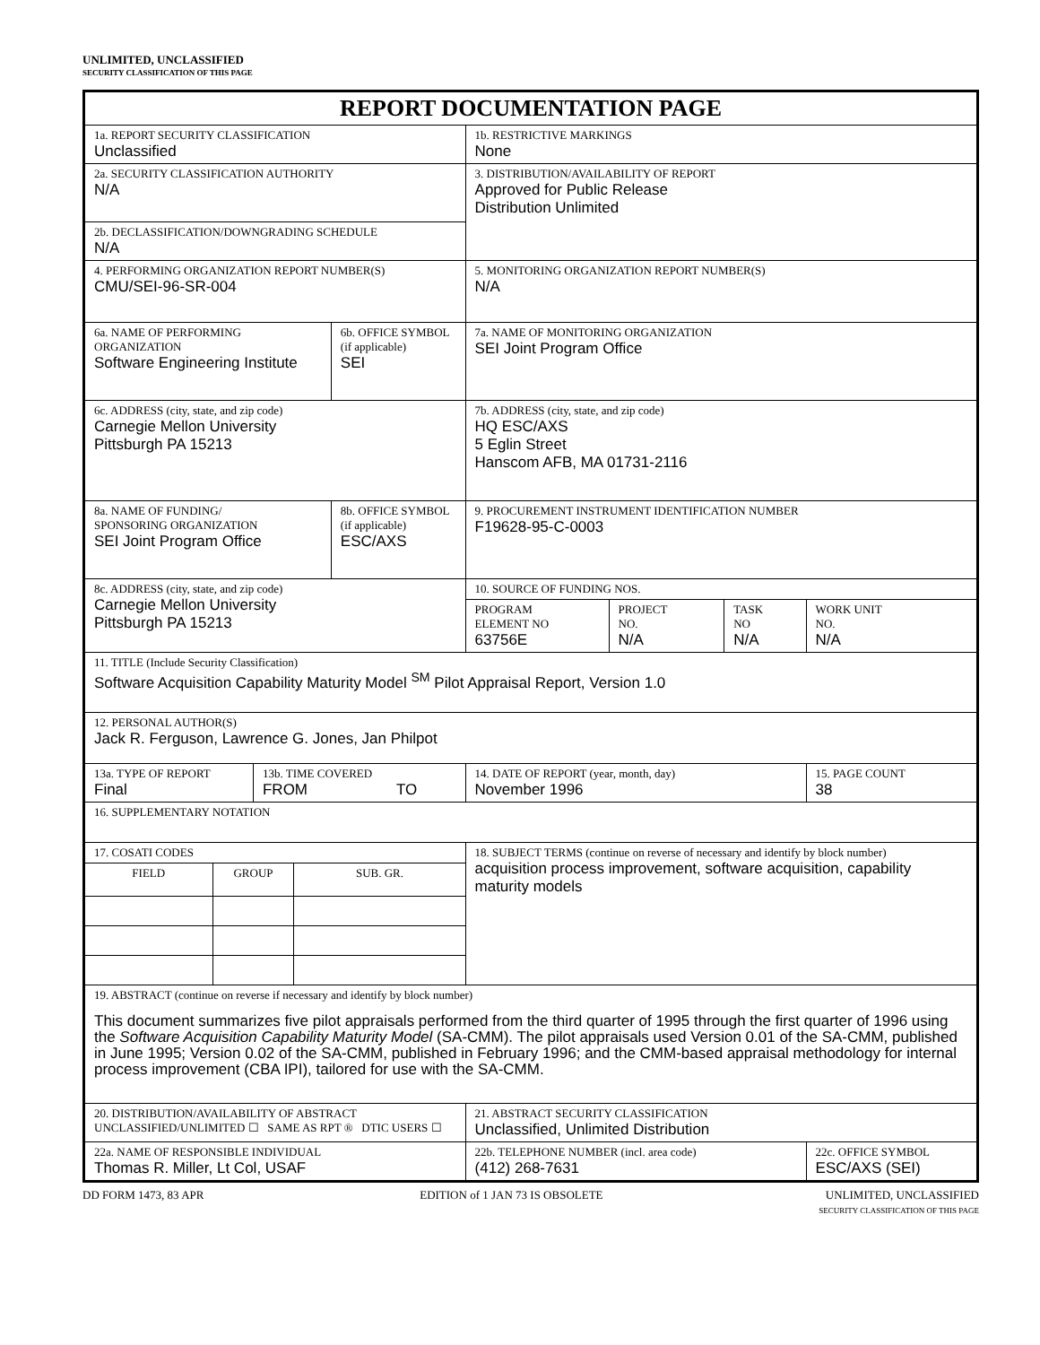UNLIMITED, UNCLASSIFIED
SECURITY CLASSIFICATION OF THIS PAGE
| REPORT DOCUMENTATION PAGE | | | | | | | | | |
| 1a. REPORT SECURITY CLASSIFICATION Unclassified | | | | | | 1b. RESTRICTIVE MARKINGS None | | | |
| 2a. SECURITY CLASSIFICATION AUTHORITY N/A | | | | | | 3. DISTRIBUTION/AVAILABILITY OF REPORT Approved for Public Release Distribution Unlimited | | | |
| 2b. DECLASSIFICATION/DOWNGRADING SCHEDULE N/A | | | | | | | | | |
| 4. PERFORMING ORGANIZATION REPORT NUMBER(S) CMU/SEI-96-SR-004 | | | | | | 5. MONITORING ORGANIZATION REPORT NUMBER(S) N/A | | | |
| 6a. NAME OF PERFORMING ORGANIZATION Software Engineering Institute | | | | 6b. OFFICE SYMBOL (if applicable) SEI | | 7a. NAME OF MONITORING ORGANIZATION SEI Joint Program Office | | | |
| 6c. ADDRESS (city, state, and zip code) Carnegie Mellon University Pittsburgh PA 15213 | | | | | | 7b. ADDRESS (city, state, and zip code) HQ ESC/AXS 5 Eglin Street Hanscom AFB, MA 01731-2116 | | | |
| 8a. NAME OF FUNDING/ SPONSORING ORGANIZATION SEI Joint Program Office | | | | 8b. OFFICE SYMBOL (if applicable) ESC/AXS | | 9. PROCUREMENT INSTRUMENT IDENTIFICATION NUMBER F19628-95-C-0003 | | | |
| 8c. ADDRESS (city, state, and zip code) Carnegie Mellon University Pittsburgh PA 15213 | | | | | | 10. SOURCE OF FUNDING NOS. | | | |
| | | | | | | PROGRAM ELEMENT NO 63756E | PROJECT NO. N/A | TASK NO N/A | WORK UNIT NO. N/A |
| 11. TITLE (Include Security Classification) Software Acquisition Capability Maturity Model <sup>SM</sup> Pilot Appraisal Report, Version 1.0 | | | | | | | | | |
| 12. PERSONAL AUTHOR(S) Jack R. Ferguson, Lawrence G. Jones, Jan Philpot | | | | | | | | | |
| 13a. TYPE OF REPORT Final | | 13b. TIME COVERED FROM TO | | | | 14. DATE OF REPORT (year, month, day) November 1996 | | | 15. PAGE COUNT 38 |
| 16. SUPPLEMENTARY NOTATION | | | | | | | | | |
| 17. COSATI CODES | | | | | 18. SUBJECT TERMS (continue on reverse of necessary and identify by block number) acquisition process improvement, software acquisition, capability maturity models | | | | |
| FIELD | GROUP | | SUB. GR. | | | | | | |
| 19. ABSTRACT (continue on reverse if necessary and identify by block number) This document summarizes five pilot appraisals performed from the third quarter of 1995 through the first quarter of 1996 using the Software Acquisition Capability Maturity Model (SA-CMM). The pilot appraisals used Version 0.01 of the SA-CMM, published in June 1995; Version 0.02 of the SA-CMM, published in February 1996; and the CMM-based appraisal methodology for internal process improvement (CBA IPI), tailored for use with the SA-CMM. | | | | | | | | | |
| 20. DISTRIBUTION/AVAILABILITY OF ABSTRACT UNCLASSIFIED/UNLIMITED ☐ SAME AS RPT ® DTIC USERS ☐ | | | | | | 21. ABSTRACT SECURITY CLASSIFICATION Unclassified, Unlimited Distribution | | | |
| 22a. NAME OF RESPONSIBLE INDIVIDUAL Thomas R. Miller, Lt Col, USAF | | | | | | 22b. TELEPHONE NUMBER (incl. area code) (412) 268-7631 | | | 22c. OFFICE SYMBOL ESC/AXS (SEI) |
DD FORM 1473, 83 APR EDITION of 1 JAN 73 IS OBSOLETE UNLIMITED, UNCLASSIFIED
SECURITY CLASSIFICATION OF THIS PAGE